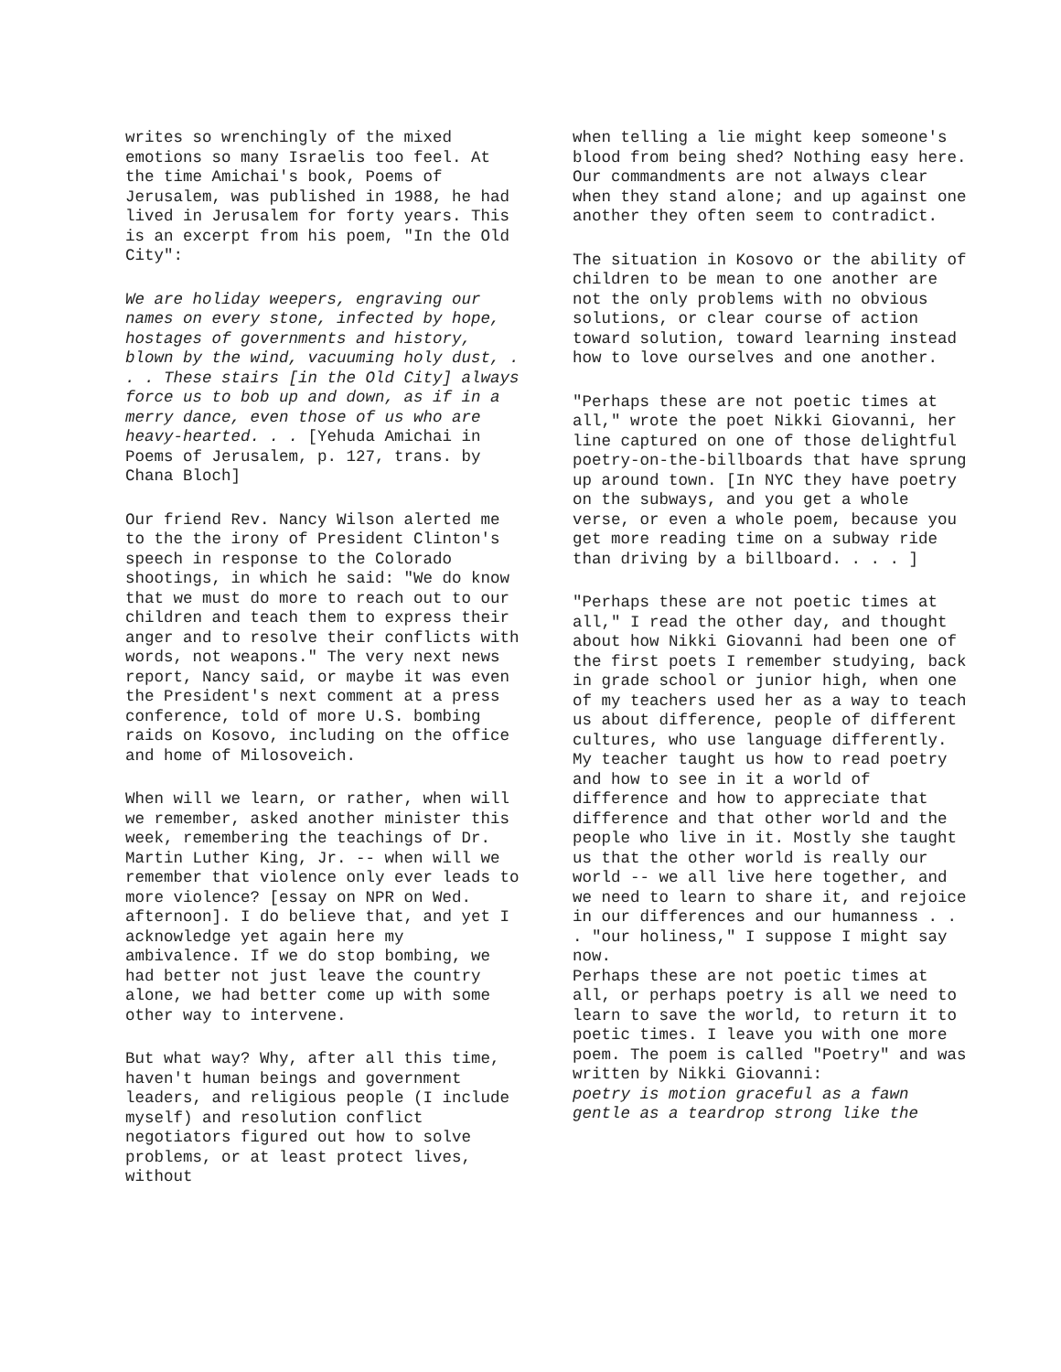writes so wrenchingly of the mixed emotions so many Israelis too feel. At the time Amichai's book, Poems of Jerusalem, was published in 1988, he had lived in Jerusalem for forty years. This is an excerpt from his poem, "In the Old City":
We are holiday weepers, engraving our names on every stone, infected by hope, hostages of governments and history, blown by the wind, vacuuming holy dust, . . . These stairs [in the Old City] always force us to bob up and down, as if in a merry dance, even those of us who are heavy-hearted. . . [Yehuda Amichai in Poems of Jerusalem, p. 127, trans. by Chana Bloch]
Our friend Rev. Nancy Wilson alerted me to the the irony of President Clinton's speech in response to the Colorado shootings, in which he said: "We do know that we must do more to reach out to our children and teach them to express their anger and to resolve their conflicts with words, not weapons." The very next news report, Nancy said, or maybe it was even the President's next comment at a press conference, told of more U.S. bombing raids on Kosovo, including on the office and home of Milosoveich.
When will we learn, or rather, when will we remember, asked another minister this week, remembering the teachings of Dr. Martin Luther King, Jr. -- when will we remember that violence only ever leads to more violence? [essay on NPR on Wed. afternoon]. I do believe that, and yet I acknowledge yet again here my ambivalence. If we do stop bombing, we had better not just leave the country alone, we had better come up with some other way to intervene.
But what way? Why, after all this time, haven't human beings and government leaders, and religious people (I include myself) and resolution conflict negotiators figured out how to solve problems, or at least protect lives, without
when telling a lie might keep someone's blood from being shed? Nothing easy here. Our commandments are not always clear when they stand alone; and up against one another they often seem to contradict.
The situation in Kosovo or the ability of children to be mean to one another are not the only problems with no obvious solutions, or clear course of action toward solution, toward learning instead how to love ourselves and one another.
"Perhaps these are not poetic times at all," wrote the poet Nikki Giovanni, her line captured on one of those delightful poetry-on-the-billboards that have sprung up around town. [In NYC they have poetry on the subways, and you get a whole verse, or even a whole poem, because you get more reading time on a subway ride than driving by a billboard. . . . ]
"Perhaps these are not poetic times at all," I read the other day, and thought about how Nikki Giovanni had been one of the first poets I remember studying, back in grade school or junior high, when one of my teachers used her as a way to teach us about difference, people of different cultures, who use language differently. My teacher taught us how to read poetry and how to see in it a world of difference and how to appreciate that difference and that other world and the people who live in it. Mostly she taught us that the other world is really our world -- we all live here together, and we need to learn to share it, and rejoice in our differences and our humanness . . . "our holiness," I suppose I might say now.
Perhaps these are not poetic times at all, or perhaps poetry is all we need to learn to save the world, to return it to poetic times. I leave you with one more poem. The poem is called "Poetry" and was written by Nikki Giovanni:
poetry is motion graceful as a fawn gentle as a teardrop strong like the